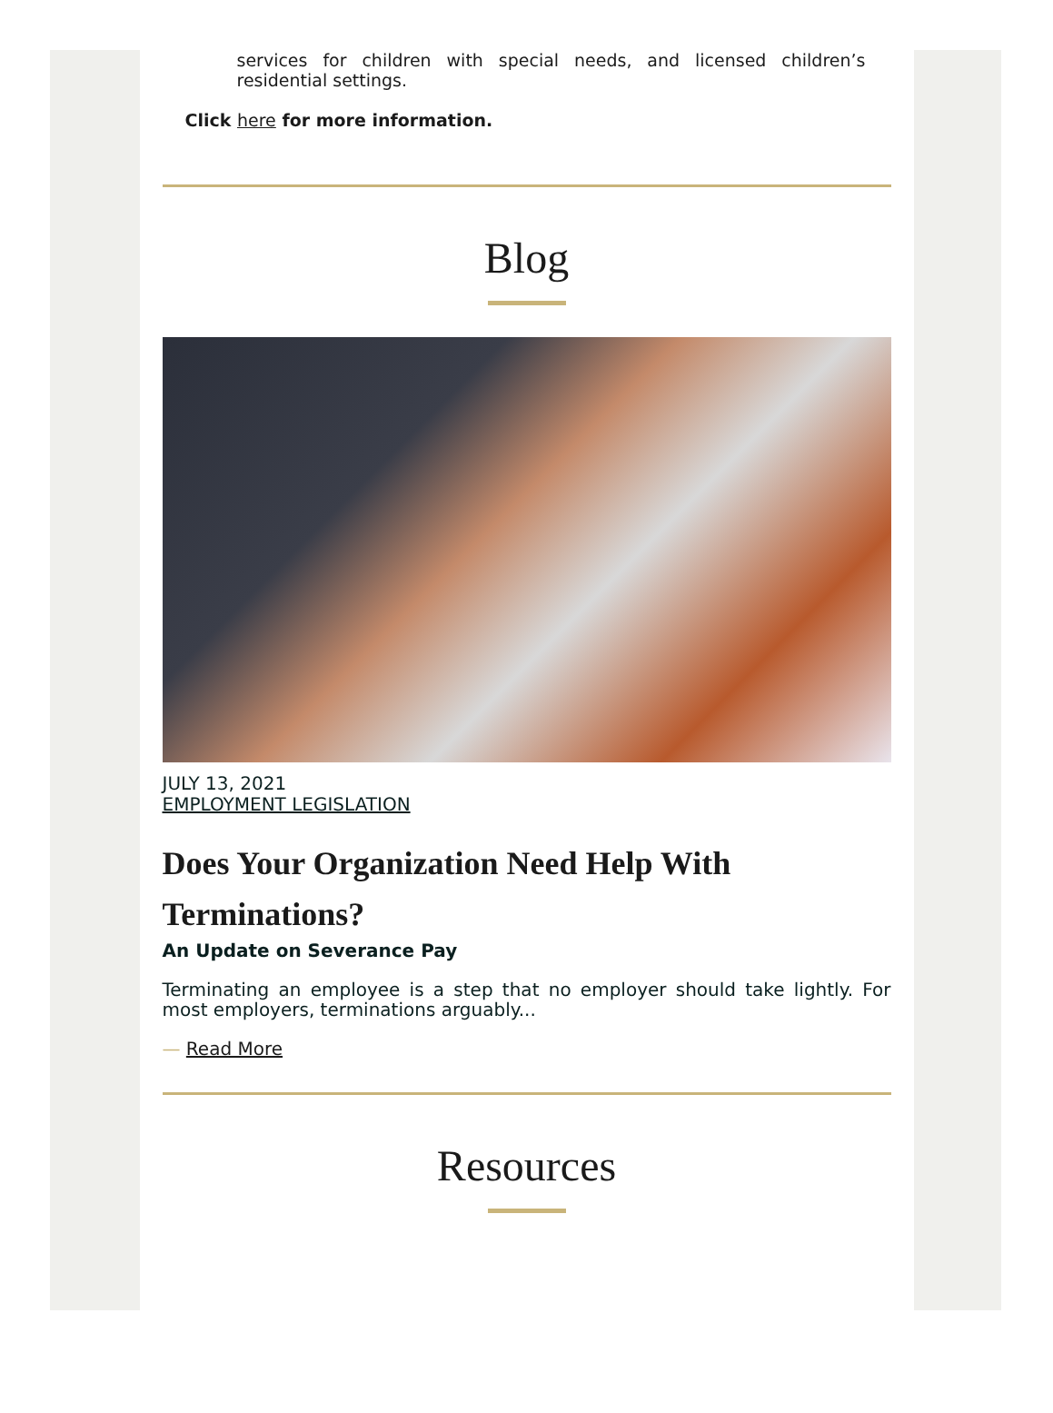services for children with special needs, and licensed children’s residential settings.
Click here for more information.
Blog
JULY 13, 2021
EMPLOYMENT LEGISLATION
Does Your Organization Need Help With Terminations?
An Update on Severance Pay
Terminating an employee is a step that no employer should take lightly. For most employers, terminations arguably...
— Read More
Resources